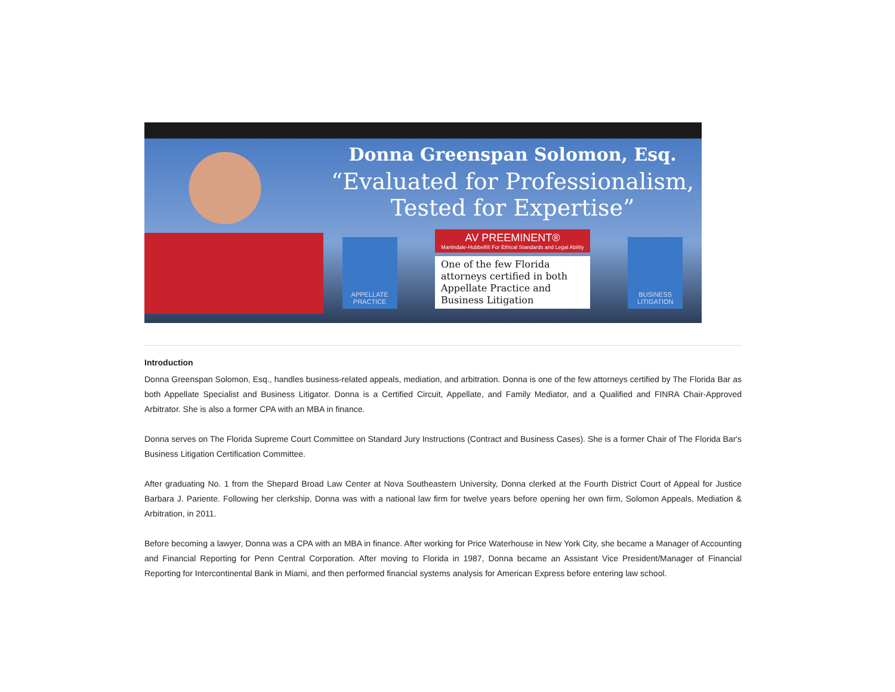Donna Greenspan Solomon, Esq.
“Evaluated for Professionalism,
Tested for Expertise”
APPELLATE PRACTICE
AV PREEMINENT®
Martindale-Hubbell® For Ethical Standards and Legal Ability
One of the few Florida attorneys certified in both Appellate Practice and Business Litigation
BUSINESS LITIGATION
Introduction
Donna Greenspan Solomon, Esq., handles business-related appeals, mediation, and arbitration. Donna is one of the few attorneys certified by The Florida Bar as both Appellate Specialist and Business Litigator. Donna is a Certified Circuit, Appellate, and Family Mediator, and a Qualified and FINRA Chair-Approved Arbitrator. She is also a former CPA with an MBA in finance.
Donna serves on The Florida Supreme Court Committee on Standard Jury Instructions (Contract and Business Cases). She is a former Chair of The Florida Bar's Business Litigation Certification Committee.
After graduating No. 1 from the Shepard Broad Law Center at Nova Southeastern University, Donna clerked at the Fourth District Court of Appeal for Justice Barbara J. Pariente. Following her clerkship, Donna was with a national law firm for twelve years before opening her own firm, Solomon Appeals, Mediation & Arbitration, in 2011.
Before becoming a lawyer, Donna was a CPA with an MBA in finance. After working for Price Waterhouse in New York City, she became a Manager of Accounting and Financial Reporting for Penn Central Corporation. After moving to Florida in 1987, Donna became an Assistant Vice President/Manager of Financial Reporting for Intercontinental Bank in Miami, and then performed financial systems analysis for American Express before entering law school.